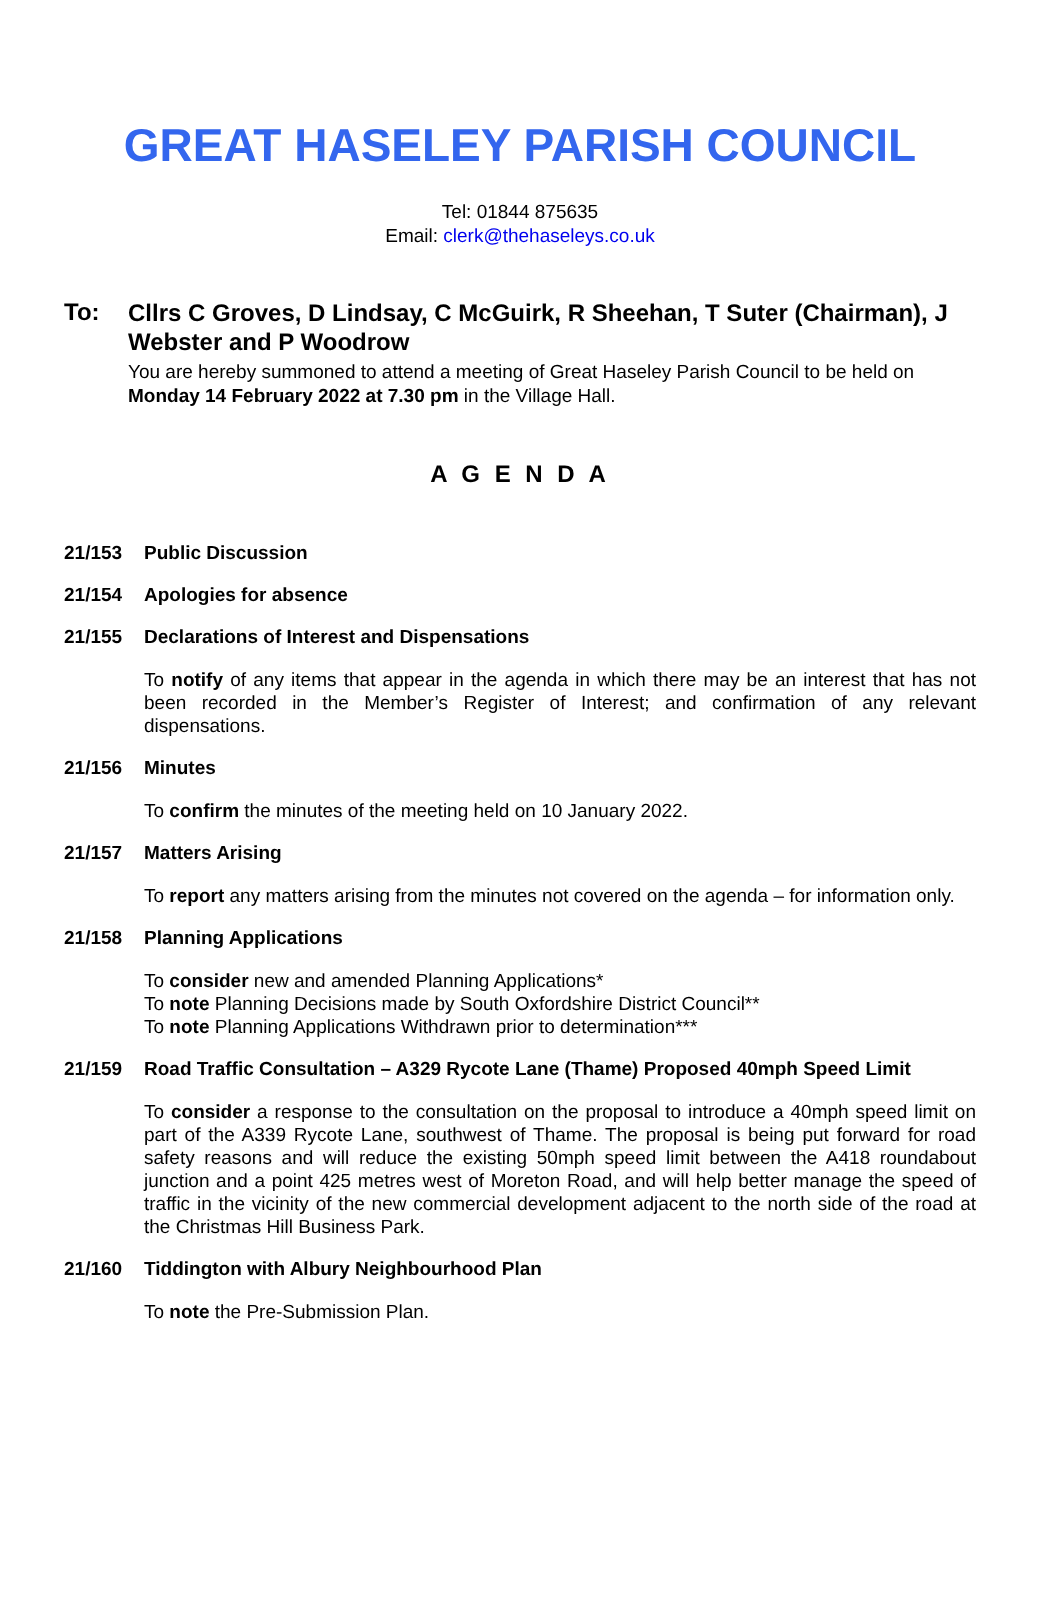GREAT HASELEY PARISH COUNCIL
Tel: 01844 875635
Email: clerk@thehaseleys.co.uk
To:
Cllrs C Groves, D Lindsay, C McGuirk, R Sheehan, T Suter (Chairman), J Webster and P Woodrow
You are hereby summoned to attend a meeting of Great Haseley Parish Council to be held on Monday 14 February 2022 at 7.30 pm in the Village Hall.
A G E N D A
21/153 Public Discussion
21/154 Apologies for absence
21/155 Declarations of Interest and Dispensations
To notify of any items that appear in the agenda in which there may be an interest that has not been recorded in the Member’s Register of Interest; and confirmation of any relevant dispensations.
21/156 Minutes
To confirm the minutes of the meeting held on 10 January 2022.
21/157 Matters Arising
To report any matters arising from the minutes not covered on the agenda – for information only.
21/158 Planning Applications
To consider new and amended Planning Applications*
To note Planning Decisions made by South Oxfordshire District Council**
To note Planning Applications Withdrawn prior to determination***
21/159 Road Traffic Consultation – A329 Rycote Lane (Thame) Proposed 40mph Speed Limit
To consider a response to the consultation on the proposal to introduce a 40mph speed limit on part of the A339 Rycote Lane, southwest of Thame. The proposal is being put forward for road safety reasons and will reduce the existing 50mph speed limit between the A418 roundabout junction and a point 425 metres west of Moreton Road, and will help better manage the speed of traffic in the vicinity of the new commercial development adjacent to the north side of the road at the Christmas Hill Business Park.
21/160 Tiddington with Albury Neighbourhood Plan
To note the Pre-Submission Plan.